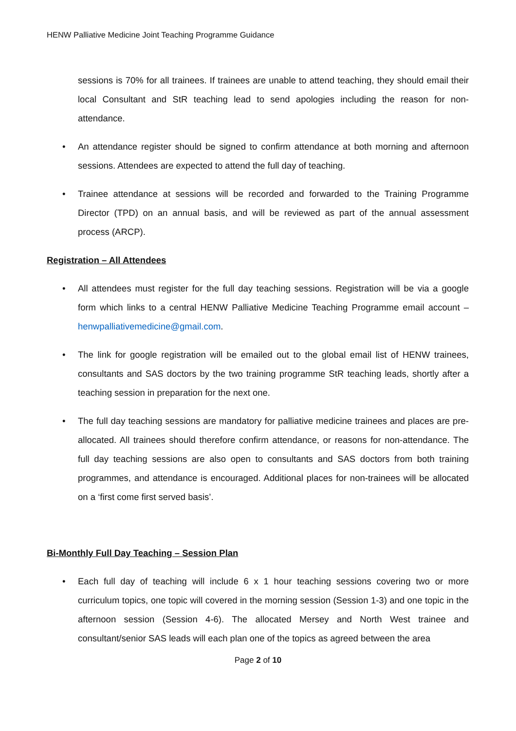HENW Palliative Medicine Joint Teaching Programme Guidance
sessions is 70% for all trainees. If trainees are unable to attend teaching, they should email their local Consultant and StR teaching lead to send apologies including the reason for non-attendance.
• An attendance register should be signed to confirm attendance at both morning and afternoon sessions. Attendees are expected to attend the full day of teaching.
• Trainee attendance at sessions will be recorded and forwarded to the Training Programme Director (TPD) on an annual basis, and will be reviewed as part of the annual assessment process (ARCP).
Registration – All Attendees
• All attendees must register for the full day teaching sessions. Registration will be via a google form which links to a central HENW Palliative Medicine Teaching Programme email account – henwpalliativemedicine@gmail.com.
• The link for google registration will be emailed out to the global email list of HENW trainees, consultants and SAS doctors by the two training programme StR teaching leads, shortly after a teaching session in preparation for the next one.
• The full day teaching sessions are mandatory for palliative medicine trainees and places are pre-allocated. All trainees should therefore confirm attendance, or reasons for non-attendance. The full day teaching sessions are also open to consultants and SAS doctors from both training programmes, and attendance is encouraged. Additional places for non-trainees will be allocated on a ‘first come first served basis’.
Bi-Monthly Full Day Teaching – Session Plan
• Each full day of teaching will include 6 x 1 hour teaching sessions covering two or more curriculum topics, one topic will covered in the morning session (Session 1-3) and one topic in the afternoon session (Session 4-6). The allocated Mersey and North West trainee and consultant/senior SAS leads will each plan one of the topics as agreed between the area
Page 2 of 10